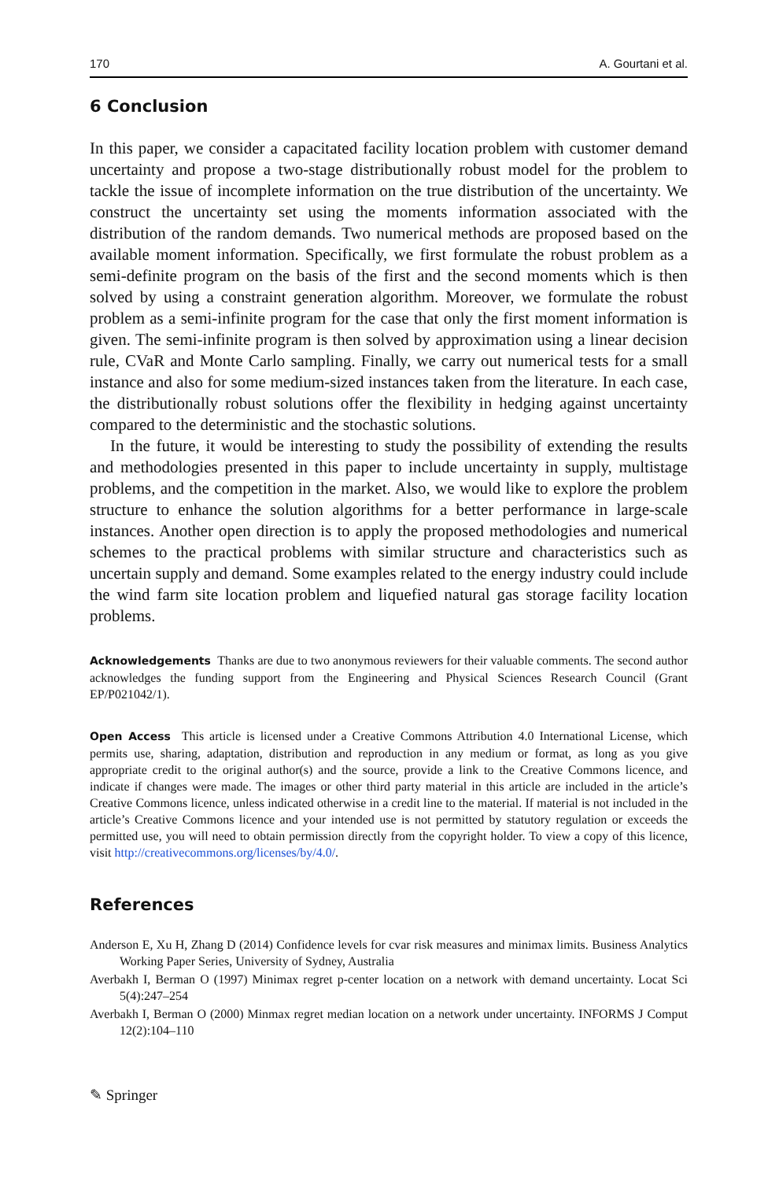170 A. Gourtani et al.
6 Conclusion
In this paper, we consider a capacitated facility location problem with customer demand uncertainty and propose a two-stage distributionally robust model for the problem to tackle the issue of incomplete information on the true distribution of the uncertainty. We construct the uncertainty set using the moments information associated with the distribution of the random demands. Two numerical methods are proposed based on the available moment information. Specifically, we first formulate the robust problem as a semi-definite program on the basis of the first and the second moments which is then solved by using a constraint generation algorithm. Moreover, we formulate the robust problem as a semi-infinite program for the case that only the first moment information is given. The semi-infinite program is then solved by approximation using a linear decision rule, CVaR and Monte Carlo sampling. Finally, we carry out numerical tests for a small instance and also for some medium-sized instances taken from the literature. In each case, the distributionally robust solutions offer the flexibility in hedging against uncertainty compared to the deterministic and the stochastic solutions.
In the future, it would be interesting to study the possibility of extending the results and methodologies presented in this paper to include uncertainty in supply, multistage problems, and the competition in the market. Also, we would like to explore the problem structure to enhance the solution algorithms for a better performance in large-scale instances. Another open direction is to apply the proposed methodologies and numerical schemes to the practical problems with similar structure and characteristics such as uncertain supply and demand. Some examples related to the energy industry could include the wind farm site location problem and liquefied natural gas storage facility location problems.
Acknowledgements Thanks are due to two anonymous reviewers for their valuable comments. The second author acknowledges the funding support from the Engineering and Physical Sciences Research Council (Grant EP/P021042/1).
Open Access This article is licensed under a Creative Commons Attribution 4.0 International License, which permits use, sharing, adaptation, distribution and reproduction in any medium or format, as long as you give appropriate credit to the original author(s) and the source, provide a link to the Creative Commons licence, and indicate if changes were made. The images or other third party material in this article are included in the article’s Creative Commons licence, unless indicated otherwise in a credit line to the material. If material is not included in the article’s Creative Commons licence and your intended use is not permitted by statutory regulation or exceeds the permitted use, you will need to obtain permission directly from the copyright holder. To view a copy of this licence, visit http://creativecommons.org/licenses/by/4.0/.
References
Anderson E, Xu H, Zhang D (2014) Confidence levels for cvar risk measures and minimax limits. Business Analytics Working Paper Series, University of Sydney, Australia
Averbakh I, Berman O (1997) Minimax regret p-center location on a network with demand uncertainty. Locat Sci 5(4):247–254
Averbakh I, Berman O (2000) Minmax regret median location on a network under uncertainty. INFORMS J Comput 12(2):104–110
✎ Springer